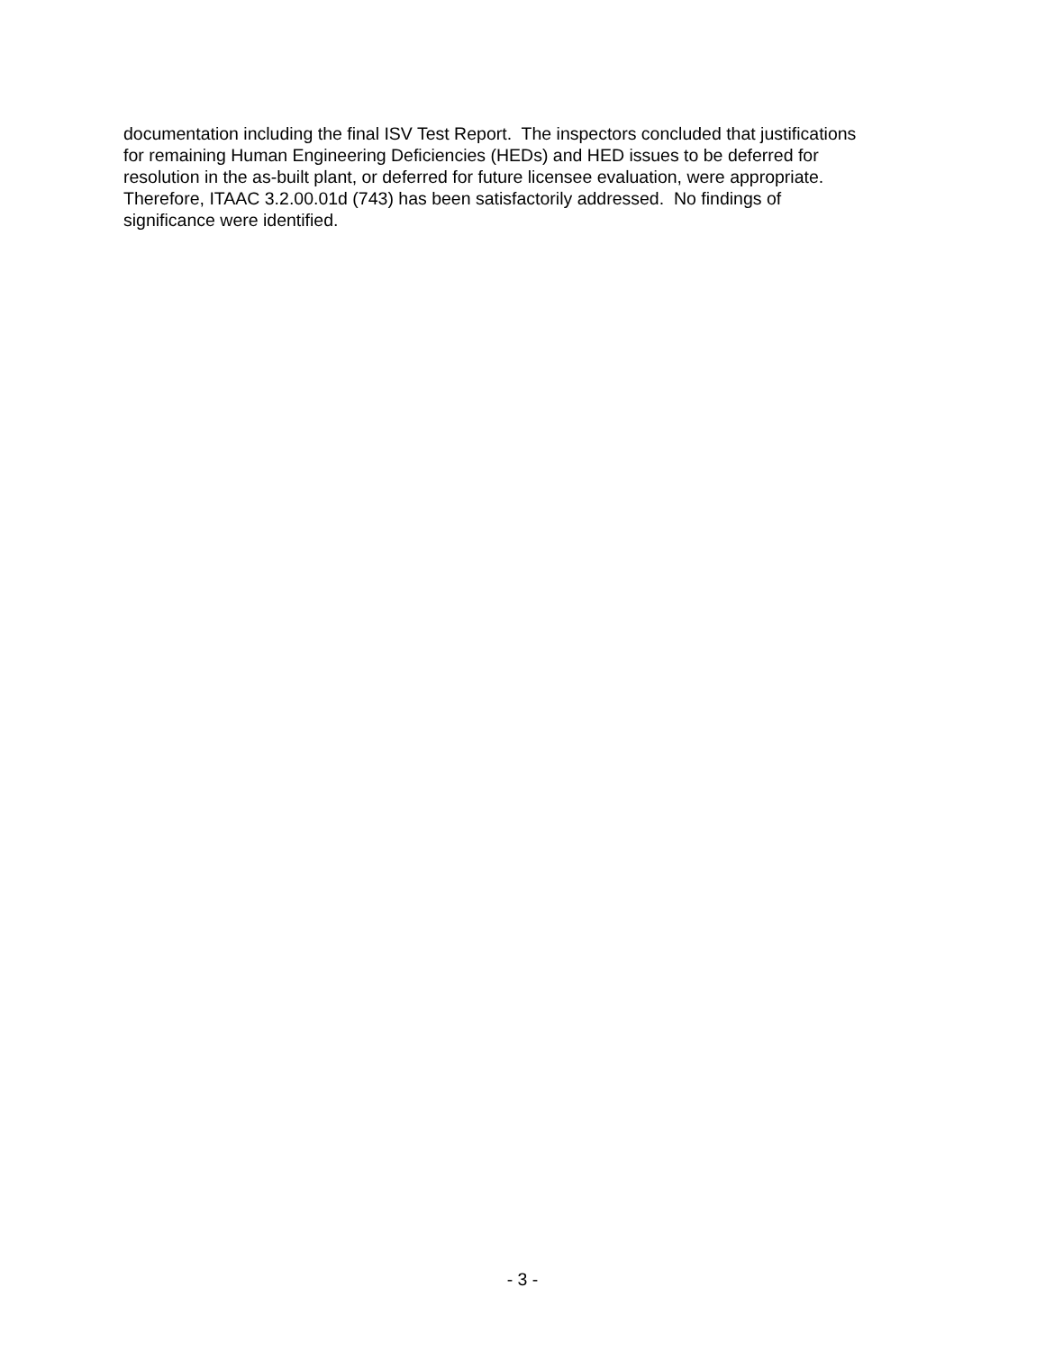documentation including the final ISV Test Report. The inspectors concluded that justifications
for remaining Human Engineering Deficiencies (HEDs) and HED issues to be deferred for
resolution in the as-built plant, or deferred for future licensee evaluation, were appropriate.
Therefore, ITAAC 3.2.00.01d (743) has been satisfactorily addressed. No findings of
significance were identified.
- 3 -